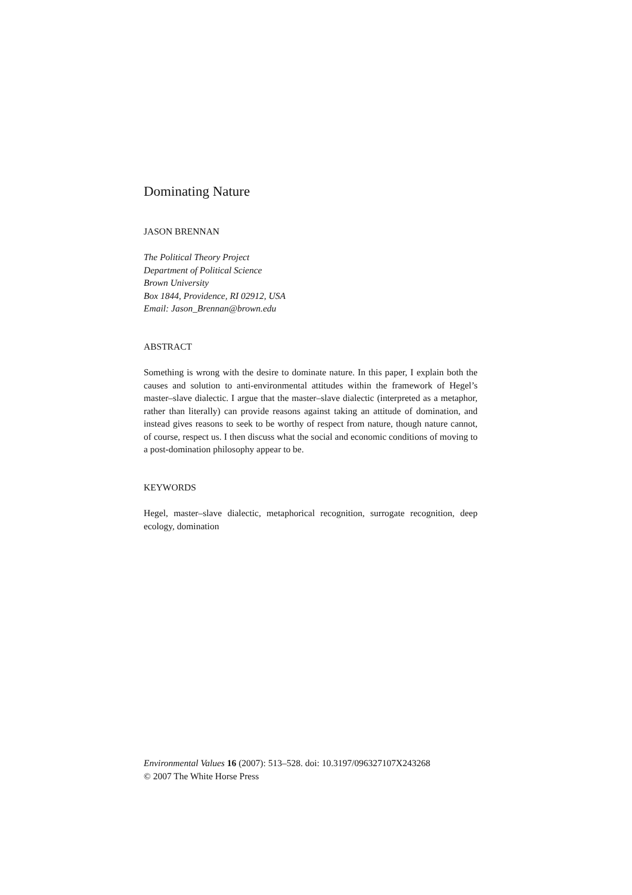Dominating Nature
JASON BRENNAN
The Political Theory Project
Department of Political Science
Brown University
Box 1844, Providence, RI 02912, USA
Email: Jason_Brennan@brown.edu
ABSTRACT
Something is wrong with the desire to dominate nature. In this paper, I explain both the causes and solution to anti-environmental attitudes within the framework of Hegel’s master–slave dialectic. I argue that the master–slave dialectic (interpreted as a metaphor, rather than literally) can provide reasons against taking an attitude of domination, and instead gives reasons to seek to be worthy of respect from nature, though nature cannot, of course, respect us. I then discuss what the social and economic conditions of moving to a post-domination philosophy appear to be.
KEYWORDS
Hegel, master–slave dialectic, metaphorical recognition, surrogate recognition, deep ecology, domination
Environmental Values 16 (2007): 513–528. doi: 10.3197/096327107X243268
© 2007 The White Horse Press